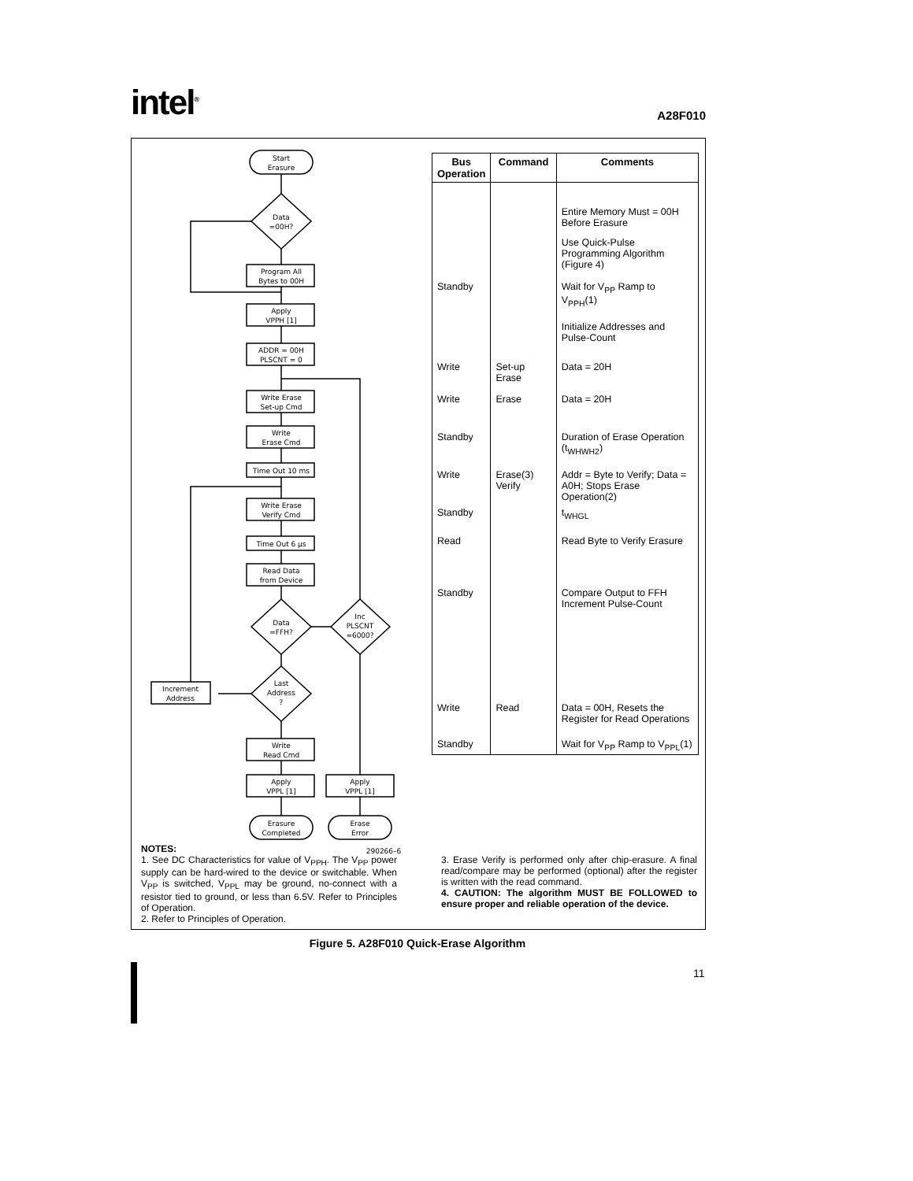intel<sup>®</sup> A28F010
Start
Erasure
Data
=00H?
Program All
Bytes to 00H
Apply
VPPH [1]
ADDR = 00H
PLSCNT = 0
Write Erase
Set-up Cmd
Write
Erase Cmd
Time Out 10 ms
Write Erase
Verify Cmd
Time Out 6 µs
Read Data
from Device
Data
=FFH?
Inc
PLSCNT
=6000?
Last
Address
?
Increment
Address
Write
Read Cmd
Apply
VPPL [1]
Apply
VPPL [1]
Erasure
Completed
Erase
Error
290266–6
| Bus Operation | Command | Comments |
| --- | --- | --- |
| | | Entire Memory Must = 00H Before Erasure |
| | | Use Quick-Pulse Programming Algorithm (Figure 4) |
| Standby | | Wait for V<sub>PP</sub> Ramp to V<sub>PPH</sub>(1) |
| | | Initialize Addresses and Pulse-Count |
| Write | Set-up Erase | Data = 20H |
| Write | Erase | Data = 20H |
| Standby | | Duration of Erase Operation (t<sub>WHWH2</sub>) |
| Write | Erase(3) Verify | Addr = Byte to Verify; Data = A0H; Stops Erase Operation(2) |
| Standby | | t<sub>WHGL</sub> |
| Read | | Read Byte to Verify Erasure |
| Standby | | Compare Output to FFH Increment Pulse-Count |
| Write | Read | Data = 00H, Resets the Register for Read Operations |
| Standby | | Wait for V<sub>PP</sub> Ramp to V<sub>PPL</sub>(1) |
NOTES:
1. See DC Characteristics for value of V<sub>PPH</sub>. The V<sub>PP</sub> power supply can be hard-wired to the device or switchable. When V<sub>PP</sub> is switched, V<sub>PPL</sub> may be ground, no-connect with a resistor tied to ground, or less than 6.5V. Refer to Principles of Operation.
2. Refer to Principles of Operation.
3. Erase Verify is performed only after chip-erasure. A final read/compare may be performed (optional) after the register is written with the read command.
4. CAUTION: The algorithm MUST BE FOLLOWED to ensure proper and reliable operation of the device.
Figure 5. A28F010 Quick-Erase Algorithm
11